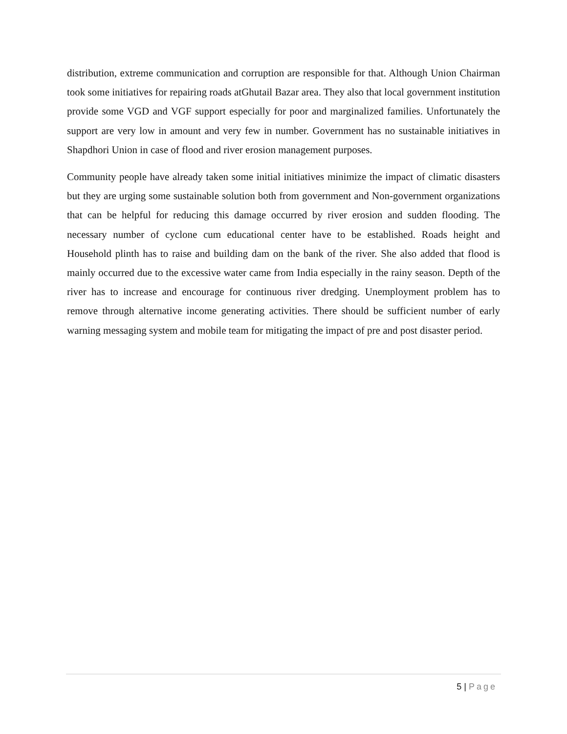distribution, extreme communication and corruption are responsible for that. Although Union Chairman took some initiatives for repairing roads atGhutail Bazar area. They also that local government institution provide some VGD and VGF support especially for poor and marginalized families. Unfortunately the support are very low in amount and very few in number. Government has no sustainable initiatives in Shapdhori Union in case of flood and river erosion management purposes.
Community people have already taken some initial initiatives minimize the impact of climatic disasters but they are urging some sustainable solution both from government and Non-government organizations that can be helpful for reducing this damage occurred by river erosion and sudden flooding. The necessary number of cyclone cum educational center have to be established. Roads height and Household plinth has to raise and building dam on the bank of the river. She also added that flood is mainly occurred due to the excessive water came from India especially in the rainy season. Depth of the river has to increase and encourage for continuous river dredging. Unemployment problem has to remove through alternative income generating activities. There should be sufficient number of early warning messaging system and mobile team for mitigating the impact of pre and post disaster period.
5 | Page